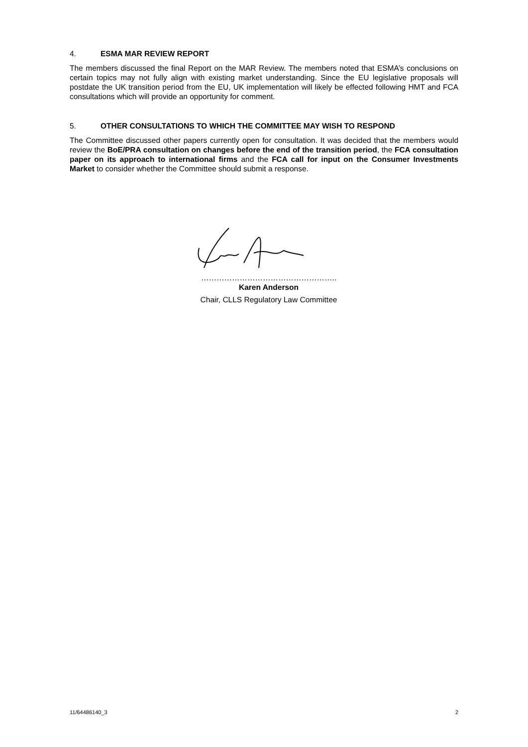4. ESMA MAR REVIEW REPORT
The members discussed the final Report on the MAR Review. The members noted that ESMA’s conclusions on certain topics may not fully align with existing market understanding. Since the EU legislative proposals will postdate the UK transition period from the EU, UK implementation will likely be effected following HMT and FCA consultations which will provide an opportunity for comment.
5. OTHER CONSULTATIONS TO WHICH THE COMMITTEE MAY WISH TO RESPOND
The Committee discussed other papers currently open for consultation. It was decided that the members would review the BoE/PRA consultation on changes before the end of the transition period, the FCA consultation paper on its approach to international firms and the FCA call for input on the Consumer Investments Market to consider whether the Committee should submit a response.
……………………………………………..
Karen Anderson
Chair, CLLS Regulatory Law Committee
11/64486140_3 2